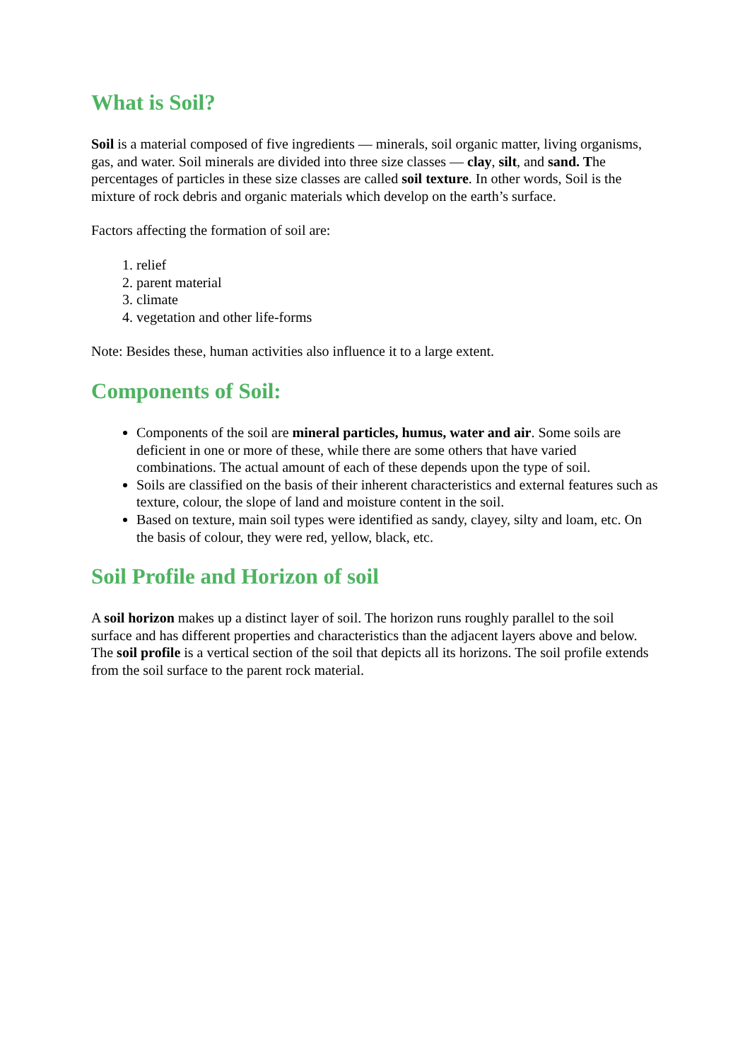What is Soil?
Soil is a material composed of five ingredients — minerals, soil organic matter, living organisms, gas, and water. Soil minerals are divided into three size classes — clay, silt, and sand. The percentages of particles in these size classes are called soil texture. In other words, Soil is the mixture of rock debris and organic materials which develop on the earth’s surface.
Factors affecting the formation of soil are:
1. relief
2. parent material
3. climate
4. vegetation and other life-forms
Note: Besides these, human activities also influence it to a large extent.
Components of Soil:
Components of the soil are mineral particles, humus, water and air. Some soils are deficient in one or more of these, while there are some others that have varied combinations. The actual amount of each of these depends upon the type of soil.
Soils are classified on the basis of their inherent characteristics and external features such as texture, colour, the slope of land and moisture content in the soil.
Based on texture, main soil types were identified as sandy, clayey, silty and loam, etc. On the basis of colour, they were red, yellow, black, etc.
Soil Profile and Horizon of soil
A soil horizon makes up a distinct layer of soil. The horizon runs roughly parallel to the soil surface and has different properties and characteristics than the adjacent layers above and below. The soil profile is a vertical section of the soil that depicts all its horizons. The soil profile extends from the soil surface to the parent rock material.